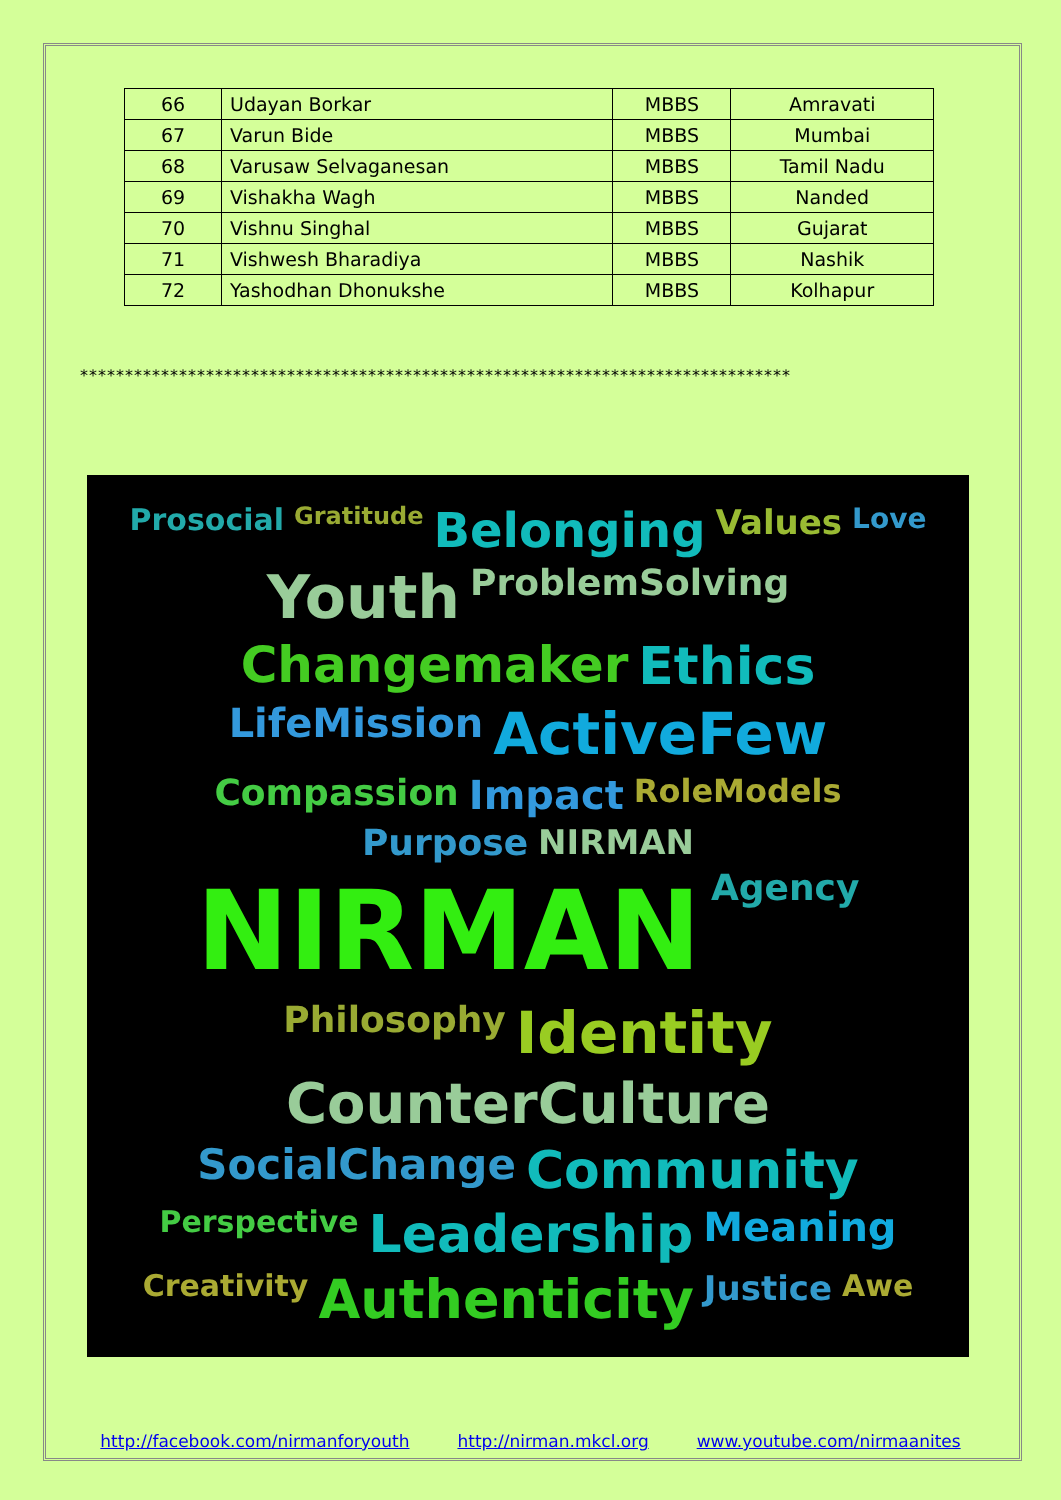| 66 | Udayan Borkar | MBBS | Amravati |
| 67 | Varun Bide | MBBS | Mumbai |
| 68 | Varusaw Selvaganesan | MBBS | Tamil Nadu |
| 69 | Vishakha Wagh | MBBS | Nanded |
| 70 | Vishnu Singhal | MBBS | Gujarat |
| 71 | Vishwesh Bharadiya | MBBS | Nashik |
| 72 | Yashodhan Dhonukshe | MBBS | Kolhapur |
*******************************************************************************
Prosocial Gratitude Belonging Values Love Youth ProblemSolving Changemaker Ethics LifeMission ActiveFew Compassion Impact RoleModels Purpose NIRMAN NIRMAN Agency Philosophy Identity CounterCulture SocialChange Community Perspective Leadership Meaning Creativity Authenticity Justice Awe
http://facebook.com/nirmanforyouth http://nirman.mkcl.org www.youtube.com/nirmaanites